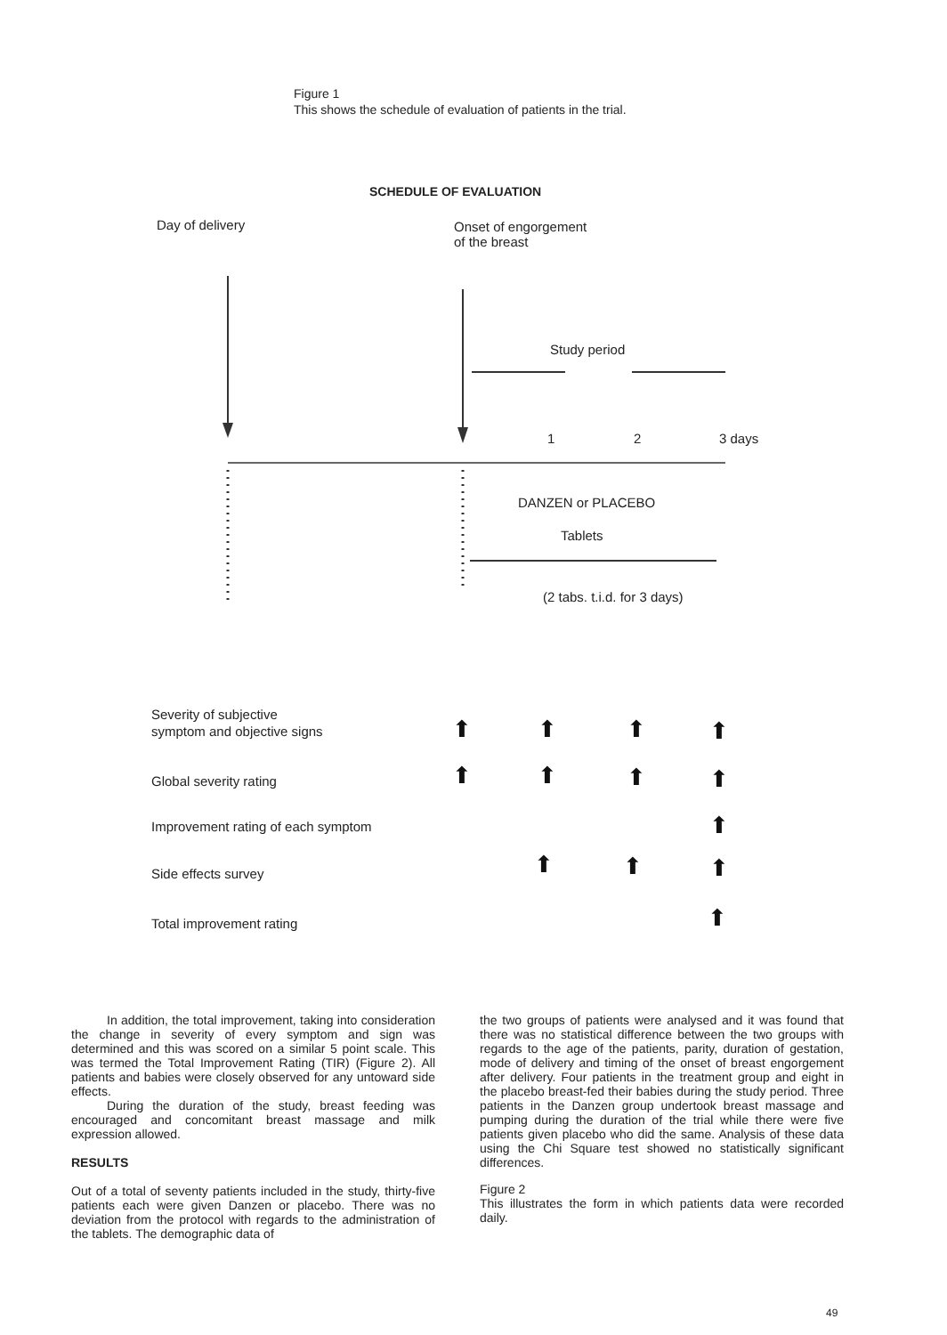Figure 1
This shows the schedule of evaluation of patients in the trial.
SCHEDULE OF EVALUATION
Day of delivery
Onset of engorgement
of the breast
Study period
1
2
3 days
DANZEN or PLACEBO
Tablets
(2 tabs. t.i.d. for 3 days)
Severity of subjective
symptom and objective signs
Global severity rating
Improvement rating of each symptom
Side effects survey
Total improvement rating
⬆
⬆
⬆
⬆
⬆
⬆
⬆
⬆
⬆
⬆
⬆
⬆
⬆
In addition, the total improvement, taking into consideration the change in severity of every symptom and sign was determined and this was scored on a similar 5 point scale. This was termed the Total Improvement Rating (TIR) (Figure 2). All patients and babies were closely observed for any untoward side effects.
During the duration of the study, breast feeding was encouraged and concomitant breast massage and milk expression allowed.
RESULTS
Out of a total of seventy patients included in the study, thirty-five patients each were given Danzen or placebo. There was no deviation from the protocol with regards to the administration of the tablets. The demographic data of
the two groups of patients were analysed and it was found that there was no statistical difference between the two groups with regards to the age of the patients, parity, duration of gestation, mode of delivery and timing of the onset of breast engorgement after delivery. Four patients in the treatment group and eight in the placebo breast-fed their babies during the study period. Three patients in the Danzen group undertook breast massage and pumping during the duration of the trial while there were five patients given placebo who did the same. Analysis of these data using the Chi Square test showed no statistically significant differences.
Figure 2
This illustrates the form in which patients data were recorded daily.
49